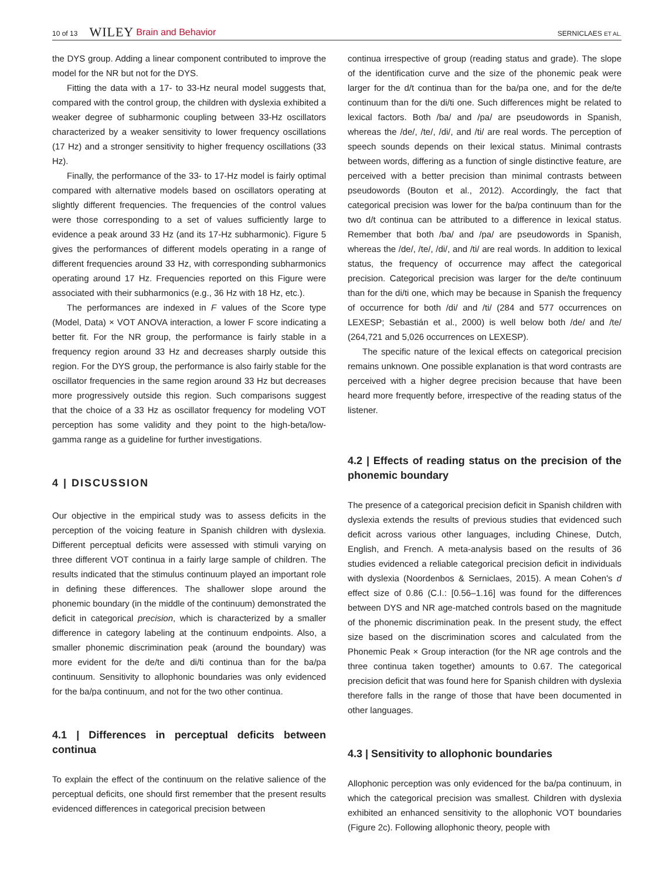10 of 13 WILEY Brain and Behavior SERNICLAES ET AL.
the DYS group. Adding a linear component contributed to improve the model for the NR but not for the DYS.
Fitting the data with a 17- to 33-Hz neural model suggests that, compared with the control group, the children with dyslexia exhibited a weaker degree of subharmonic coupling between 33-Hz oscillators characterized by a weaker sensitivity to lower frequency oscillations (17 Hz) and a stronger sensitivity to higher frequency oscillations (33 Hz).
Finally, the performance of the 33- to 17-Hz model is fairly optimal compared with alternative models based on oscillators operating at slightly different frequencies. The frequencies of the control values were those corresponding to a set of values sufficiently large to evidence a peak around 33 Hz (and its 17-Hz subharmonic). Figure 5 gives the performances of different models operating in a range of different frequencies around 33 Hz, with corresponding subharmonics operating around 17 Hz. Frequencies reported on this Figure were associated with their subharmonics (e.g., 36 Hz with 18 Hz, etc.).
The performances are indexed in F values of the Score type (Model, Data) × VOT ANOVA interaction, a lower F score indicating a better fit. For the NR group, the performance is fairly stable in a frequency region around 33 Hz and decreases sharply outside this region. For the DYS group, the performance is also fairly stable for the oscillator frequencies in the same region around 33 Hz but decreases more progressively outside this region. Such comparisons suggest that the choice of a 33 Hz as oscillator frequency for modeling VOT perception has some validity and they point to the high-beta/low-gamma range as a guideline for further investigations.
4 | DISCUSSION
Our objective in the empirical study was to assess deficits in the perception of the voicing feature in Spanish children with dyslexia. Different perceptual deficits were assessed with stimuli varying on three different VOT continua in a fairly large sample of children. The results indicated that the stimulus continuum played an important role in defining these differences. The shallower slope around the phonemic boundary (in the middle of the continuum) demonstrated the deficit in categorical precision, which is characterized by a smaller difference in category labeling at the continuum endpoints. Also, a smaller phonemic discrimination peak (around the boundary) was more evident for the de/te and di/ti continua than for the ba/pa continuum. Sensitivity to allophonic boundaries was only evidenced for the ba/pa continuum, and not for the two other continua.
4.1 | Differences in perceptual deficits between continua
To explain the effect of the continuum on the relative salience of the perceptual deficits, one should first remember that the present results evidenced differences in categorical precision between
continua irrespective of group (reading status and grade). The slope of the identification curve and the size of the phonemic peak were larger for the d/t continua than for the ba/pa one, and for the de/te continuum than for the di/ti one. Such differences might be related to lexical factors. Both /ba/ and /pa/ are pseudowords in Spanish, whereas the /de/, /te/, /di/, and /ti/ are real words. The perception of speech sounds depends on their lexical status. Minimal contrasts between words, differing as a function of single distinctive feature, are perceived with a better precision than minimal contrasts between pseudowords (Bouton et al., 2012). Accordingly, the fact that categorical precision was lower for the ba/pa continuum than for the two d/t continua can be attributed to a difference in lexical status. Remember that both /ba/ and /pa/ are pseudowords in Spanish, whereas the /de/, /te/, /di/, and /ti/ are real words. In addition to lexical status, the frequency of occurrence may affect the categorical precision. Categorical precision was larger for the de/te continuum than for the di/ti one, which may be because in Spanish the frequency of occurrence for both /di/ and /ti/ (284 and 577 occurrences on LEXESP; Sebastián et al., 2000) is well below both /de/ and /te/ (264,721 and 5,026 occurrences on LEXESP).
The specific nature of the lexical effects on categorical precision remains unknown. One possible explanation is that word contrasts are perceived with a higher degree precision because that have been heard more frequently before, irrespective of the reading status of the listener.
4.2 | Effects of reading status on the precision of the phonemic boundary
The presence of a categorical precision deficit in Spanish children with dyslexia extends the results of previous studies that evidenced such deficit across various other languages, including Chinese, Dutch, English, and French. A meta-analysis based on the results of 36 studies evidenced a reliable categorical precision deficit in individuals with dyslexia (Noordenbos & Serniclaes, 2015). A mean Cohen's d effect size of 0.86 (C.I.: [0.56–1.16] was found for the differences between DYS and NR age-matched controls based on the magnitude of the phonemic discrimination peak. In the present study, the effect size based on the discrimination scores and calculated from the Phonemic Peak × Group interaction (for the NR age controls and the three continua taken together) amounts to 0.67. The categorical precision deficit that was found here for Spanish children with dyslexia therefore falls in the range of those that have been documented in other languages.
4.3 | Sensitivity to allophonic boundaries
Allophonic perception was only evidenced for the ba/pa continuum, in which the categorical precision was smallest. Children with dyslexia exhibited an enhanced sensitivity to the allophonic VOT boundaries (Figure 2c). Following allophonic theory, people with